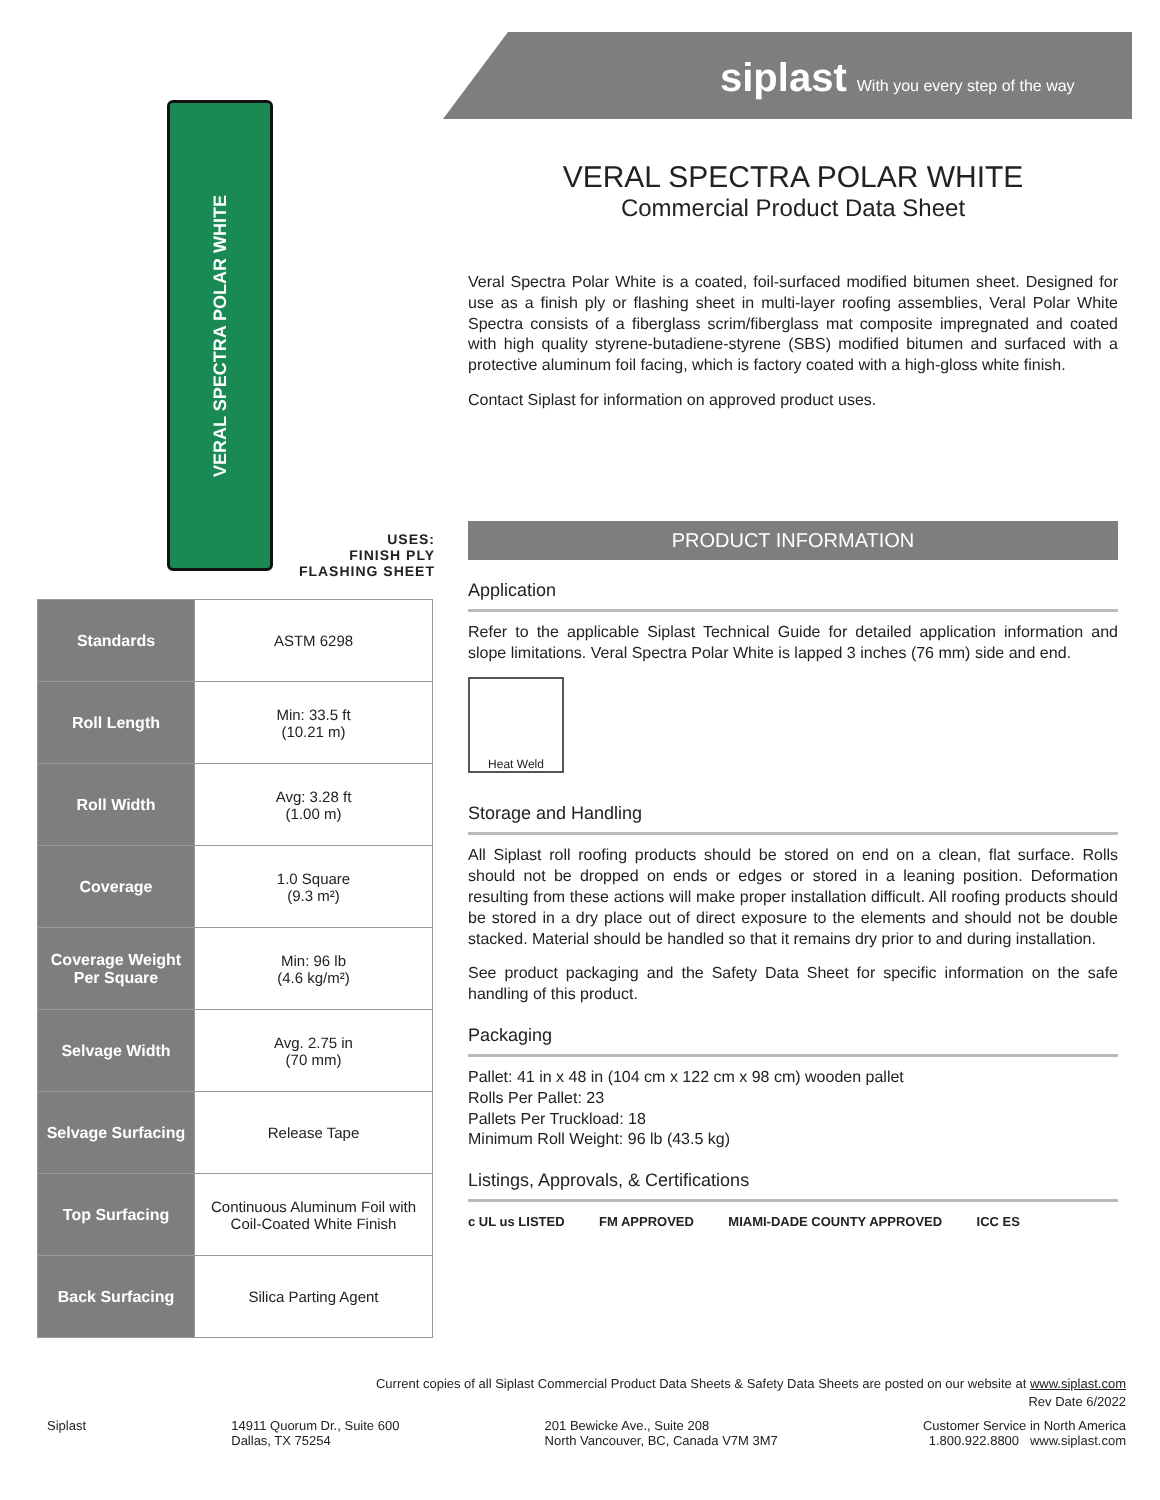siplast With you every step of the way
VERAL SPECTRA POLAR WHITE
USES:
FINISH PLY
FLASHING SHEET
| Standards | ASTM 6298 |
| Roll Length | Min: 33.5 ft (10.21 m) |
| Roll Width | Avg: 3.28 ft (1.00 m) |
| Coverage | 1.0 Square (9.3 m²) |
| Coverage Weight Per Square | Min: 96 lb (4.6 kg/m²) |
| Selvage Width | Avg. 2.75 in (70 mm) |
| Selvage Surfacing | Release Tape |
| Top Surfacing | Continuous Aluminum Foil with Coil-Coated White Finish |
| Back Surfacing | Silica Parting Agent |
VERAL SPECTRA POLAR WHITE
Commercial Product Data Sheet
Veral Spectra Polar White is a coated, foil-surfaced modified bitumen sheet. Designed for use as a finish ply or flashing sheet in multi-layer roofing assemblies, Veral Polar White Spectra consists of a fiberglass scrim/fiberglass mat composite impregnated and coated with high quality styrene-butadiene-styrene (SBS) modified bitumen and surfaced with a protective aluminum foil facing, which is factory coated with a high-gloss white finish.
Contact Siplast for information on approved product uses.
PRODUCT INFORMATION
Application
Refer to the applicable Siplast Technical Guide for detailed application information and slope limitations. Veral Spectra Polar White is lapped 3 inches (76 mm) side and end.
Heat Weld
Storage and Handling
All Siplast roll roofing products should be stored on end on a clean, flat surface. Rolls should not be dropped on ends or edges or stored in a leaning position. Deformation resulting from these actions will make proper installation difficult. All roofing products should be stored in a dry place out of direct exposure to the elements and should not be double stacked. Material should be handled so that it remains dry prior to and during installation.
See product packaging and the Safety Data Sheet for specific information on the safe handling of this product.
Packaging
Pallet: 41 in x 48 in (104 cm x 122 cm x 98 cm) wooden pallet
Rolls Per Pallet: 23
Pallets Per Truckload: 18
Minimum Roll Weight: 96 lb (43.5 kg)
Listings, Approvals, & Certifications
c UL us LISTED FM APPROVED MIAMI-DADE COUNTY APPROVED ICC ES
Current copies of all Siplast Commercial Product Data Sheets & Safety Data Sheets are posted on our website at www.siplast.com
Rev Date 6/2022
Siplast 14911 Quorum Dr., Suite 600
Dallas, TX 75254
201 Bewicke Ave., Suite 208
North Vancouver, BC, Canada V7M 3M7
Customer Service in North America
1.800.922.8800 www.siplast.com